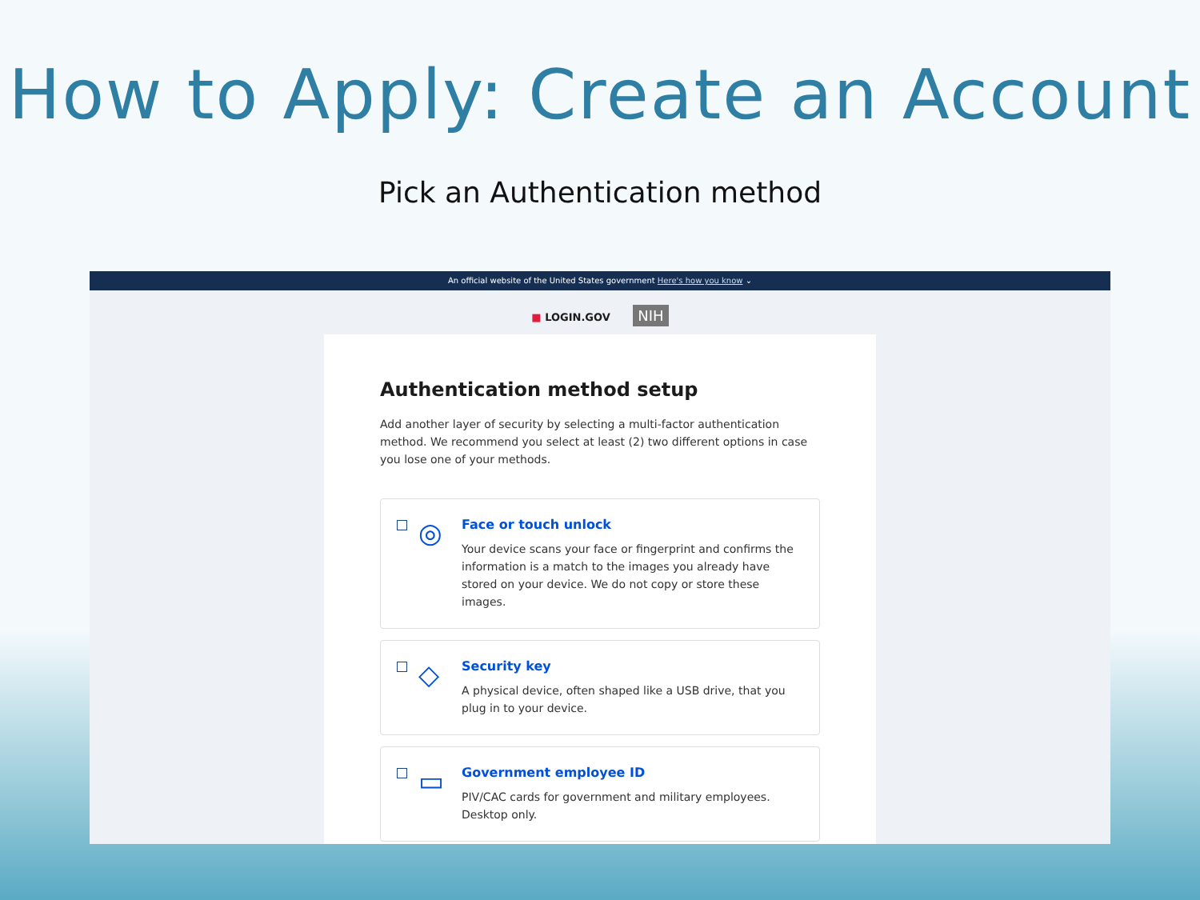How to Apply: Create an Account
Pick an Authentication method
An official website of the United States government Here's how you know ⌄
■ LOGIN.GOV NIH
Authentication method setup
Add another layer of security by selecting a multi-factor authentication method. We recommend you select at least (2) two different options in case you lose one of your methods.
◎
Face or touch unlock
Your device scans your face or fingerprint and confirms the information is a match to the images you already have stored on your device. We do not copy or store these images.
◇
Security key
A physical device, often shaped like a USB drive, that you plug in to your device.
▭
Government employee ID
PIV/CAC cards for government and military employees. Desktop only.